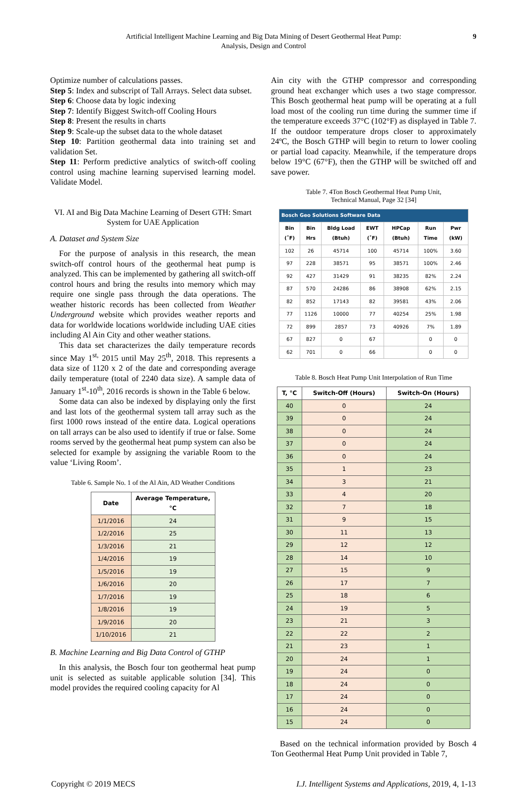Artificial Intelligent Machine Learning and Big Data Mining of Desert Geothermal Heat Pump:
Analysis, Design and Control
9
Optimize number of calculations passes.
Step 5: Index and subscript of Tall Arrays. Select data subset.
Step 6: Choose data by logic indexing
Step 7: Identify Biggest Switch-off Cooling Hours
Step 8: Present the results in charts
Step 9: Scale-up the subset data to the whole dataset
Step 10: Partition geothermal data into training set and validation Set.
Step 11: Perform predictive analytics of switch-off cooling control using machine learning supervised learning model. Validate Model.
VI. AI and Big Data Machine Learning of Desert GTH: Smart System for UAE Application
A. Dataset and System Size
For the purpose of analysis in this research, the mean switch-off control hours of the geothermal heat pump is analyzed. This can be implemented by gathering all switch-off control hours and bring the results into memory which may require one single pass through the data operations. The weather historic records has been collected from Weather Underground website which provides weather reports and data for worldwide locations worldwide including UAE cities including Al Ain City and other weather stations.
This data set characterizes the daily temperature records since May 1<sup>st,</sup> 2015 until May 25<sup>th</sup>, 2018. This represents a data size of 1120 x 2 of the date and corresponding average daily temperature (total of 2240 data size). A sample data of January 1<sup>st</sup>-10<sup>th</sup>, 2016 records is shown in the Table 6 below.
Some data can also be indexed by displaying only the first and last lots of the geothermal system tall array such as the first 1000 rows instead of the entire data. Logical operations on tall arrays can be also used to identify if true or false. Some rooms served by the geothermal heat pump system can also be selected for example by assigning the variable Room to the value ‘Living Room’.
Table 6. Sample No. 1 of the Al Ain, AD Weather Conditions
| Date | Average Temperature, °C |
| --- | --- |
| 1/1/2016 | 24 |
| 1/2/2016 | 25 |
| 1/3/2016 | 21 |
| 1/4/2016 | 19 |
| 1/5/2016 | 19 |
| 1/6/2016 | 20 |
| 1/7/2016 | 19 |
| 1/8/2016 | 19 |
| 1/9/2016 | 20 |
| 1/10/2016 | 21 |
B. Machine Learning and Big Data Control of GTHP
In this analysis, the Bosch four ton geothermal heat pump unit is selected as suitable applicable solution [34]. This model provides the required cooling capacity for Al
Ain city with the GTHP compressor and corresponding ground heat exchanger which uses a two stage compressor. This Bosch geothermal heat pump will be operating at a full load most of the cooling run time during the summer time if the temperature exceeds 37°C (102°F) as displayed in Table 7. If the outdoor temperature drops closer to approximately 24ºC, the Bosch GTHP will begin to return to lower cooling or partial load capacity. Meanwhile, if the temperature drops below 19°C (67°F), then the GTHP will be switched off and save power.
Table 7. 4Ton Bosch Geothermal Heat Pump Unit,
Technical Manual, Page 32 [34]
| Bosch Geo Solutions Software Data | | | | | | |
| Bin (˚F) | Bin Hrs | Bldg Load (Btuh) | EWT (˚F) | HPCap (Btuh) | Run Time | Pwr (kW) |
| 102 | 26 | 45714 | 100 | 45714 | 100% | 3.60 |
| 97 | 228 | 38571 | 95 | 38571 | 100% | 2.46 |
| 92 | 427 | 31429 | 91 | 38235 | 82% | 2.24 |
| 87 | 570 | 24286 | 86 | 38908 | 62% | 2.15 |
| 82 | 852 | 17143 | 82 | 39581 | 43% | 2.06 |
| 77 | 1126 | 10000 | 77 | 40254 | 25% | 1.98 |
| 72 | 899 | 2857 | 73 | 40926 | 7% | 1.89 |
| 67 | 827 | 0 | 67 | | 0 | 0 |
| 62 | 701 | 0 | 66 | | 0 | 0 |
Table 8. Bosch Heat Pump Unit Interpolation of Run Time
| T, °C | Switch-Off (Hours) | Switch-On (Hours) |
| --- | --- | --- |
| 40 | 0 | 24 |
| 39 | 0 | 24 |
| 38 | 0 | 24 |
| 37 | 0 | 24 |
| 36 | 0 | 24 |
| 35 | 1 | 23 |
| 34 | 3 | 21 |
| 33 | 4 | 20 |
| 32 | 7 | 18 |
| 31 | 9 | 15 |
| 30 | 11 | 13 |
| 29 | 12 | 12 |
| 28 | 14 | 10 |
| 27 | 15 | 9 |
| 26 | 17 | 7 |
| 25 | 18 | 6 |
| 24 | 19 | 5 |
| 23 | 21 | 3 |
| 22 | 22 | 2 |
| 21 | 23 | 1 |
| 20 | 24 | 1 |
| 19 | 24 | 0 |
| 18 | 24 | 0 |
| 17 | 24 | 0 |
| 16 | 24 | 0 |
| 15 | 24 | 0 |
Based on the technical information provided by Bosch 4 Ton Geothermal Heat Pump Unit provided in Table 7,
Copyright © 2019 MECS I.J. Intelligent Systems and Applications, 2019, 4, 1-13